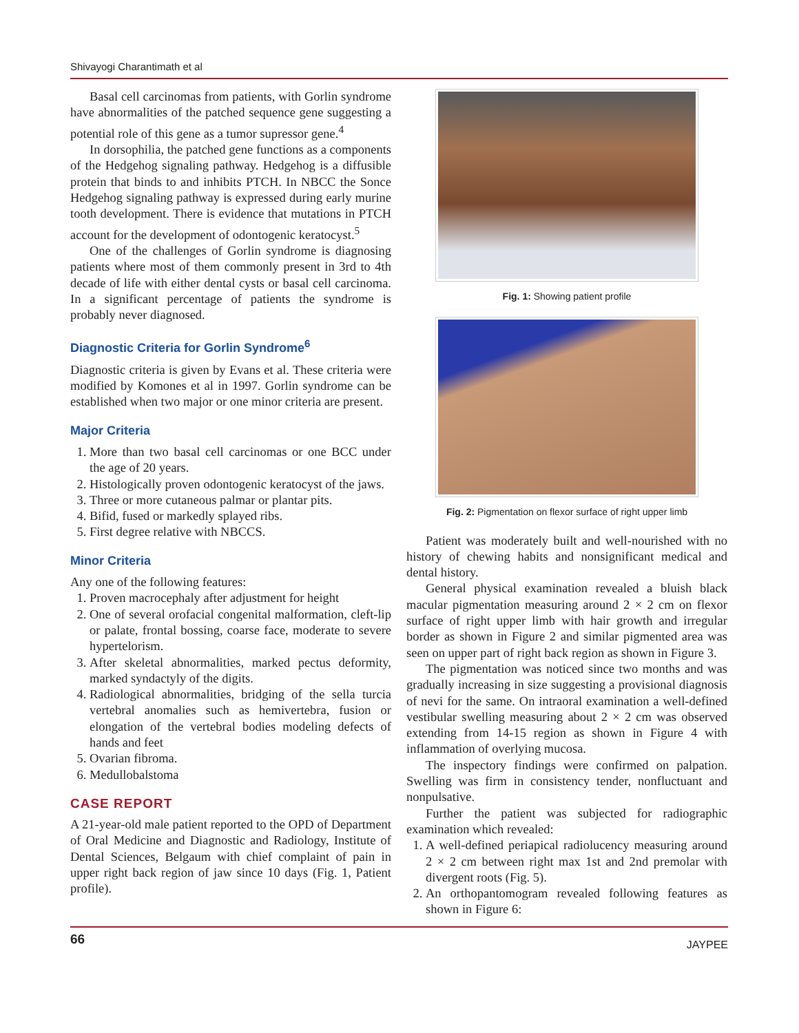Shivayogi Charantimath et al
Basal cell carcinomas from patients, with Gorlin syndrome have abnormalities of the patched sequence gene suggesting a potential role of this gene as a tumor supressor gene.<sup>4</sup>
In dorsophilia, the patched gene functions as a components of the Hedgehog signaling pathway. Hedgehog is a diffusible protein that binds to and inhibits PTCH. In NBCC the Sonce Hedgehog signaling pathway is expressed during early murine tooth development. There is evidence that mutations in PTCH account for the development of odontogenic keratocyst.<sup>5</sup>
One of the challenges of Gorlin syndrome is diagnosing patients where most of them commonly present in 3rd to 4th decade of life with either dental cysts or basal cell carcinoma. In a significant percentage of patients the syndrome is probably never diagnosed.
Diagnostic Criteria for Gorlin Syndrome<sup>6</sup>
Diagnostic criteria is given by Evans et al. These criteria were modified by Komones et al in 1997. Gorlin syndrome can be established when two major or one minor criteria are present.
Major Criteria
1. More than two basal cell carcinomas or one BCC under the age of 20 years.
2. Histologically proven odontogenic keratocyst of the jaws.
3. Three or more cutaneous palmar or plantar pits.
4. Bifid, fused or markedly splayed ribs.
5. First degree relative with NBCCS.
Minor Criteria
Any one of the following features:
1. Proven macrocephaly after adjustment for height
2. One of several orofacial congenital malformation, cleft-lip or palate, frontal bossing, coarse face, moderate to severe hypertelorism.
3. After skeletal abnormalities, marked pectus deformity, marked syndactyly of the digits.
4. Radiological abnormalities, bridging of the sella turcia vertebral anomalies such as hemivertebra, fusion or elongation of the vertebral bodies modeling defects of hands and feet
5. Ovarian fibroma.
6. Medullobalstoma
CASE REPORT
A 21-year-old male patient reported to the OPD of Department of Oral Medicine and Diagnostic and Radiology, Institute of Dental Sciences, Belgaum with chief complaint of pain in upper right back region of jaw since 10 days (Fig. 1, Patient profile).
Fig. 1: Showing patient profile
Fig. 2: Pigmentation on flexor surface of right upper limb
Patient was moderately built and well-nourished with no history of chewing habits and nonsignificant medical and dental history.
General physical examination revealed a bluish black macular pigmentation measuring around 2 × 2 cm on flexor surface of right upper limb with hair growth and irregular border as shown in Figure 2 and similar pigmented area was seen on upper part of right back region as shown in Figure 3.
The pigmentation was noticed since two months and was gradually increasing in size suggesting a provisional diagnosis of nevi for the same. On intraoral examination a well-defined vestibular swelling measuring about 2 × 2 cm was observed extending from 14-15 region as shown in Figure 4 with inflammation of overlying mucosa.
The inspectory findings were confirmed on palpation. Swelling was firm in consistency tender, nonfluctuant and nonpulsative.
Further the patient was subjected for radiographic examination which revealed:
1. A well-defined periapical radiolucency measuring around 2 × 2 cm between right max 1st and 2nd premolar with divergent roots (Fig. 5).
2. An orthopantomogram revealed following features as shown in Figure 6:
66 JAYPEE